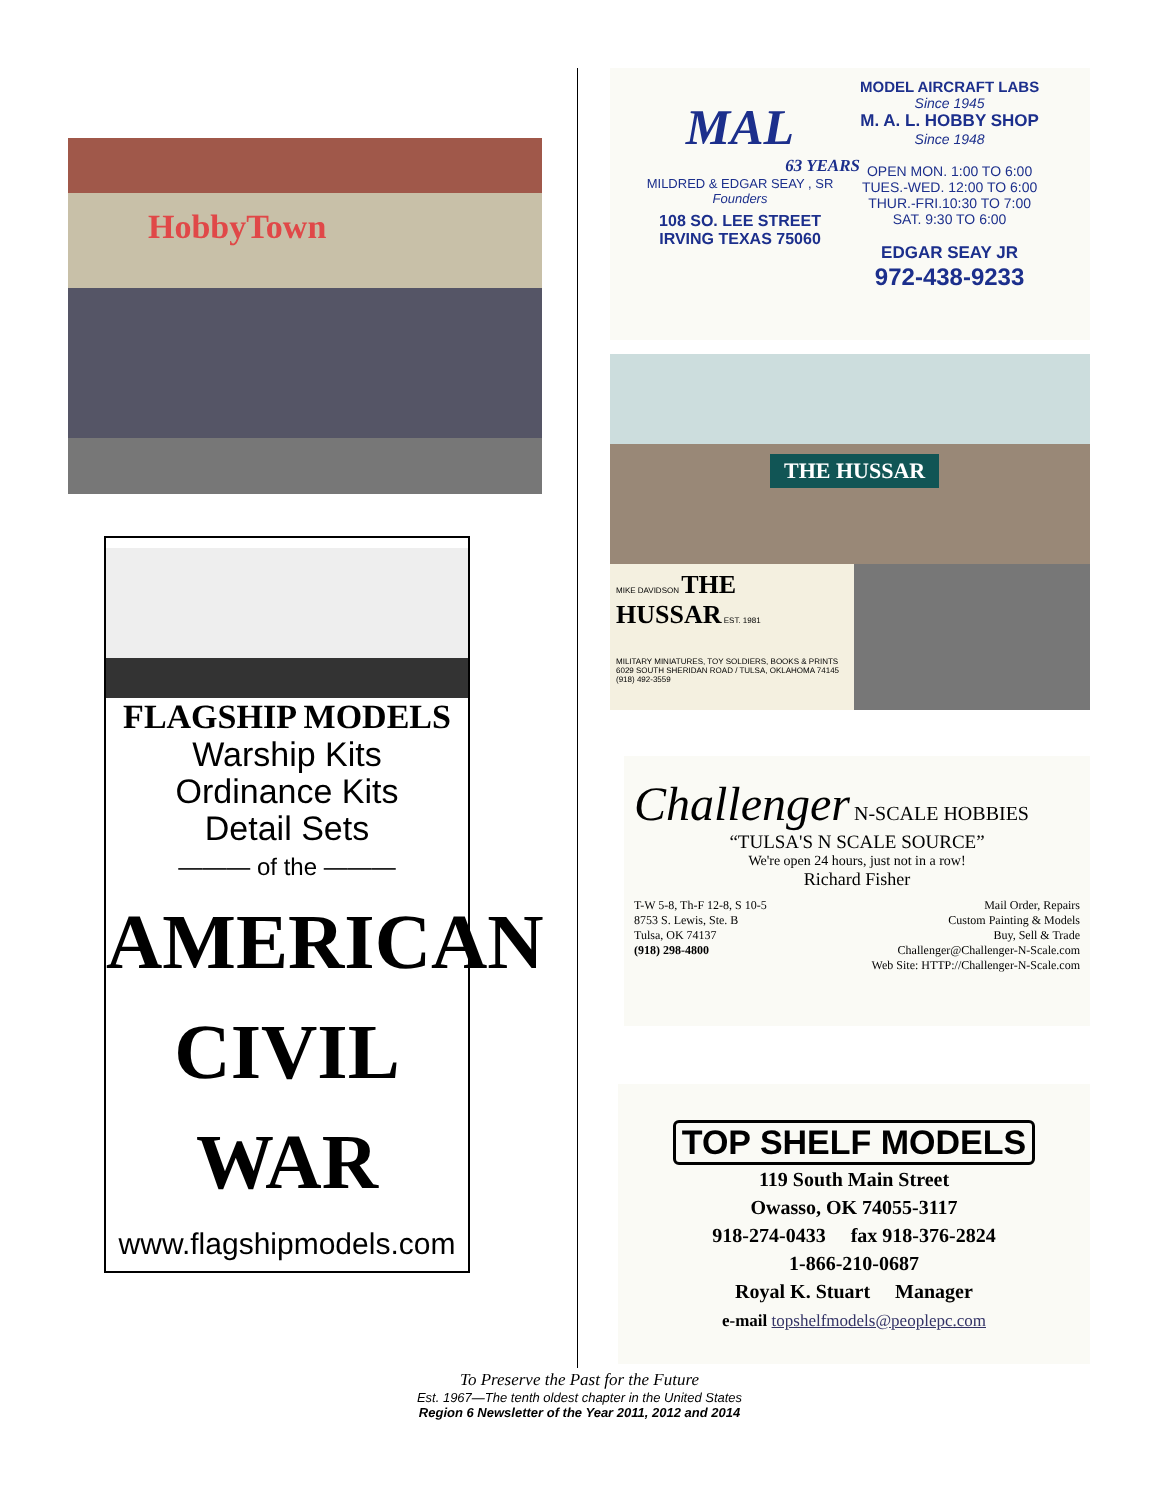HobbyTown
FLAGSHIP MODELS
Warship Kits
Ordinance Kits
Detail Sets
——— of the ———
AMERICAN
CIVIL WAR
www.flagshipmodels.com
MAL
63 YEARS
MILDRED & EDGAR SEAY , SR
Founders
108 SO. LEE STREET
IRVING TEXAS 75060
MODEL AIRCRAFT LABS
Since 1945
M. A. L. HOBBY SHOP
Since 1948
OPEN MON. 1:00 TO 6:00
TUES.-WED. 12:00 TO 6:00
THUR.-FRI.10:30 TO 7:00
SAT. 9:30 TO 6:00
EDGAR SEAY JR
972-438-9233
THE HUSSAR
MIKE DAVIDSON THE HUSSAR EST. 1981
MILITARY MINIATURES, TOY SOLDIERS, BOOKS & PRINTS
6029 SOUTH SHERIDAN ROAD / TULSA, OKLAHOMA 74145
(918) 492-3559
Challenger N-SCALE HOBBIES
“TULSA'S N SCALE SOURCE”
We're open 24 hours, just not in a row!
Richard Fisher
T-W 5-8, Th-F 12-8, S 10-5
8753 S. Lewis, Ste. B
Tulsa, OK 74137
(918) 298-4800
Mail Order, Repairs
Custom Painting & Models
Buy, Sell & Trade
Challenger@Challenger-N-Scale.com
Web Site: HTTP://Challenger-N-Scale.com
TOP SHELF MODELS
119 South Main Street
Owasso, OK 74055-3117
918-274-0433 fax 918-376-2824
1-866-210-0687
Royal K. Stuart Manager
e-mail topshelfmodels@peoplepc.com
To Preserve the Past for the Future
Est. 1967—The tenth oldest chapter in the United States
Region 6 Newsletter of the Year 2011, 2012 and 2014